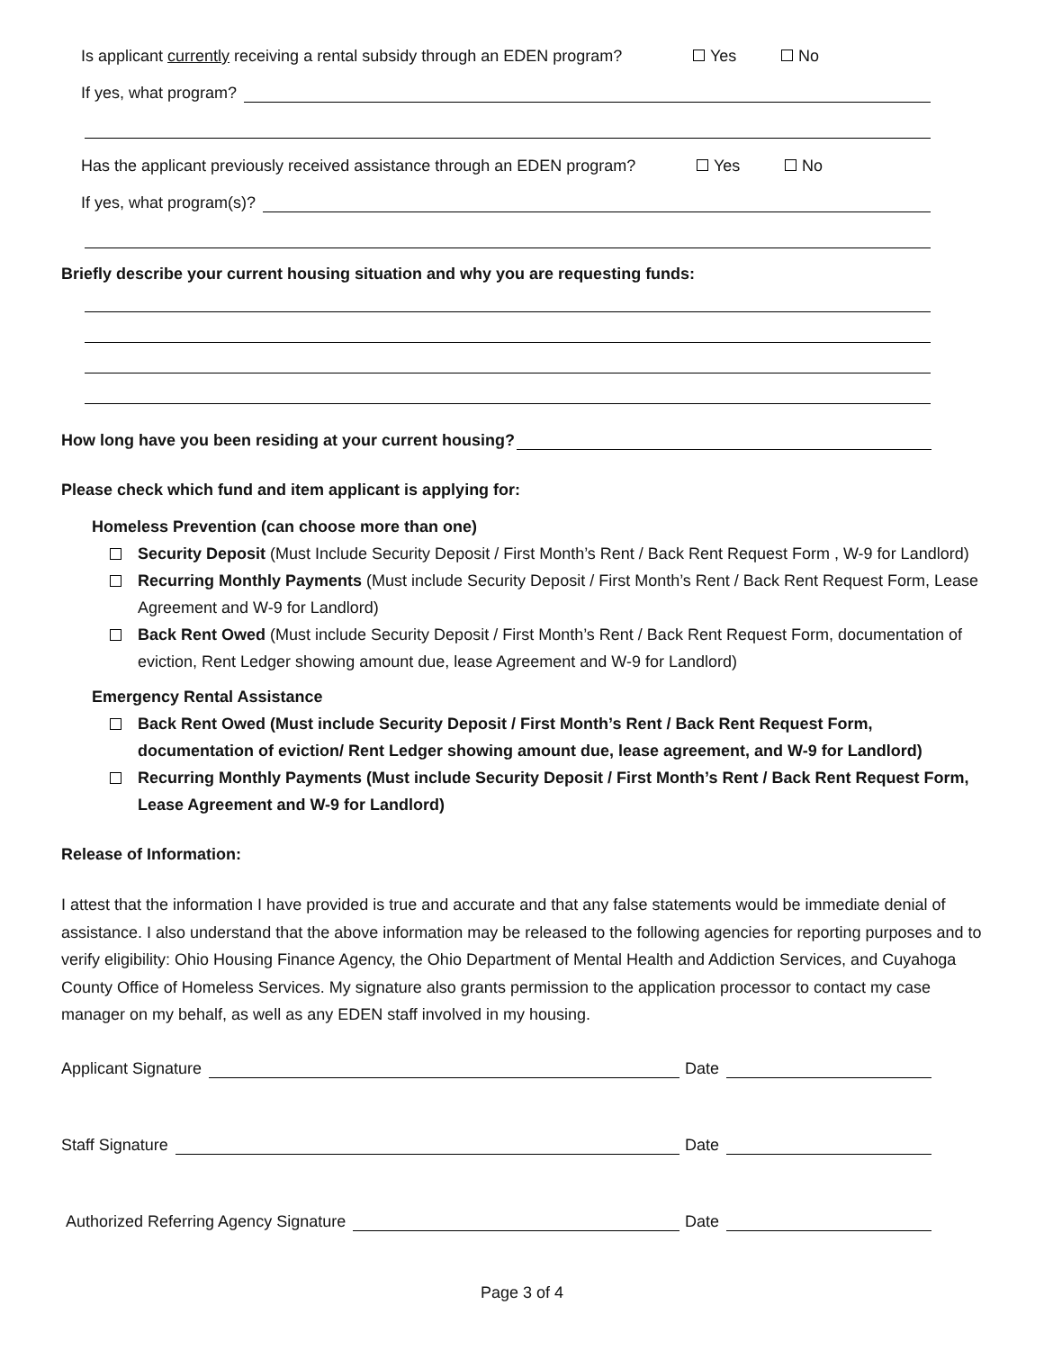Is applicant currently receiving a rental subsidy through an EDEN program? Yes No
If yes, what program?
Has the applicant previously received assistance through an EDEN program? Yes No
If yes, what program(s)?
Briefly describe your current housing situation and why you are requesting funds:
How long have you been residing at your current housing?
Please check which fund and item applicant is applying for:
Homeless Prevention (can choose more than one)
Security Deposit (Must Include Security Deposit / First Month’s Rent / Back Rent Request Form , W-9 for Landlord)
Recurring Monthly Payments (Must include Security Deposit / First Month’s Rent / Back Rent Request Form, Lease Agreement and W-9 for Landlord)
Back Rent Owed (Must include Security Deposit / First Month’s Rent / Back Rent Request Form, documentation of eviction, Rent Ledger showing amount due, lease Agreement and W-9 for Landlord)
Emergency Rental Assistance
Back Rent Owed (Must include Security Deposit / First Month’s Rent / Back Rent Request Form, documentation of eviction/ Rent Ledger showing amount due, lease agreement, and W-9 for Landlord)
Recurring Monthly Payments (Must include Security Deposit / First Month’s Rent / Back Rent Request Form, Lease Agreement and W-9 for Landlord)
Release of Information:
I attest that the information I have provided is true and accurate and that any false statements would be immediate denial of assistance. I also understand that the above information may be released to the following agencies for reporting purposes and to verify eligibility: Ohio Housing Finance Agency, the Ohio Department of Mental Health and Addiction Services, and Cuyahoga County Office of Homeless Services. My signature also grants permission to the application processor to contact my case manager on my behalf, as well as any EDEN staff involved in my housing.
Applicant Signature Date
Staff Signature Date
Authorized Referring Agency Signature Date
Page 3 of 4